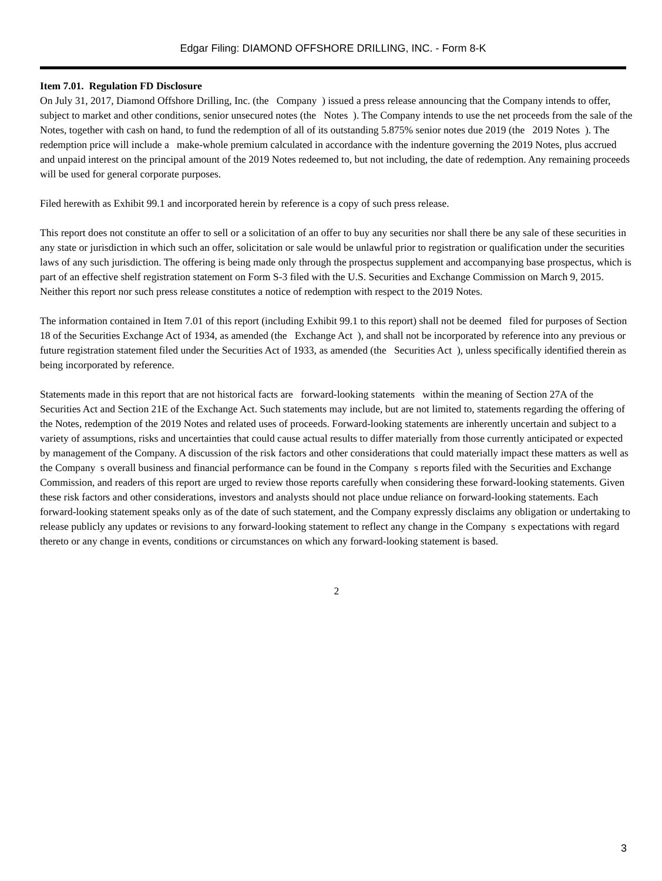Edgar Filing: DIAMOND OFFSHORE DRILLING, INC. - Form 8-K
Item 7.01. Regulation FD Disclosure
On July 31, 2017, Diamond Offshore Drilling, Inc. (the Company ) issued a press release announcing that the Company intends to offer, subject to market and other conditions, senior unsecured notes (the Notes ). The Company intends to use the net proceeds from the sale of the Notes, together with cash on hand, to fund the redemption of all of its outstanding 5.875% senior notes due 2019 (the 2019 Notes ). The redemption price will include a make-whole premium calculated in accordance with the indenture governing the 2019 Notes, plus accrued and unpaid interest on the principal amount of the 2019 Notes redeemed to, but not including, the date of redemption. Any remaining proceeds will be used for general corporate purposes.
Filed herewith as Exhibit 99.1 and incorporated herein by reference is a copy of such press release.
This report does not constitute an offer to sell or a solicitation of an offer to buy any securities nor shall there be any sale of these securities in any state or jurisdiction in which such an offer, solicitation or sale would be unlawful prior to registration or qualification under the securities laws of any such jurisdiction. The offering is being made only through the prospectus supplement and accompanying base prospectus, which is part of an effective shelf registration statement on Form S-3 filed with the U.S. Securities and Exchange Commission on March 9, 2015. Neither this report nor such press release constitutes a notice of redemption with respect to the 2019 Notes.
The information contained in Item 7.01 of this report (including Exhibit 99.1 to this report) shall not be deemed filed for purposes of Section 18 of the Securities Exchange Act of 1934, as amended (the Exchange Act ), and shall not be incorporated by reference into any previous or future registration statement filed under the Securities Act of 1933, as amended (the Securities Act ), unless specifically identified therein as being incorporated by reference.
Statements made in this report that are not historical facts are forward-looking statements within the meaning of Section 27A of the Securities Act and Section 21E of the Exchange Act. Such statements may include, but are not limited to, statements regarding the offering of the Notes, redemption of the 2019 Notes and related uses of proceeds. Forward-looking statements are inherently uncertain and subject to a variety of assumptions, risks and uncertainties that could cause actual results to differ materially from those currently anticipated or expected by management of the Company. A discussion of the risk factors and other considerations that could materially impact these matters as well as the Company s overall business and financial performance can be found in the Company s reports filed with the Securities and Exchange Commission, and readers of this report are urged to review those reports carefully when considering these forward-looking statements. Given these risk factors and other considerations, investors and analysts should not place undue reliance on forward-looking statements. Each forward-looking statement speaks only as of the date of such statement, and the Company expressly disclaims any obligation or undertaking to release publicly any updates or revisions to any forward-looking statement to reflect any change in the Company s expectations with regard thereto or any change in events, conditions or circumstances on which any forward-looking statement is based.
2
3